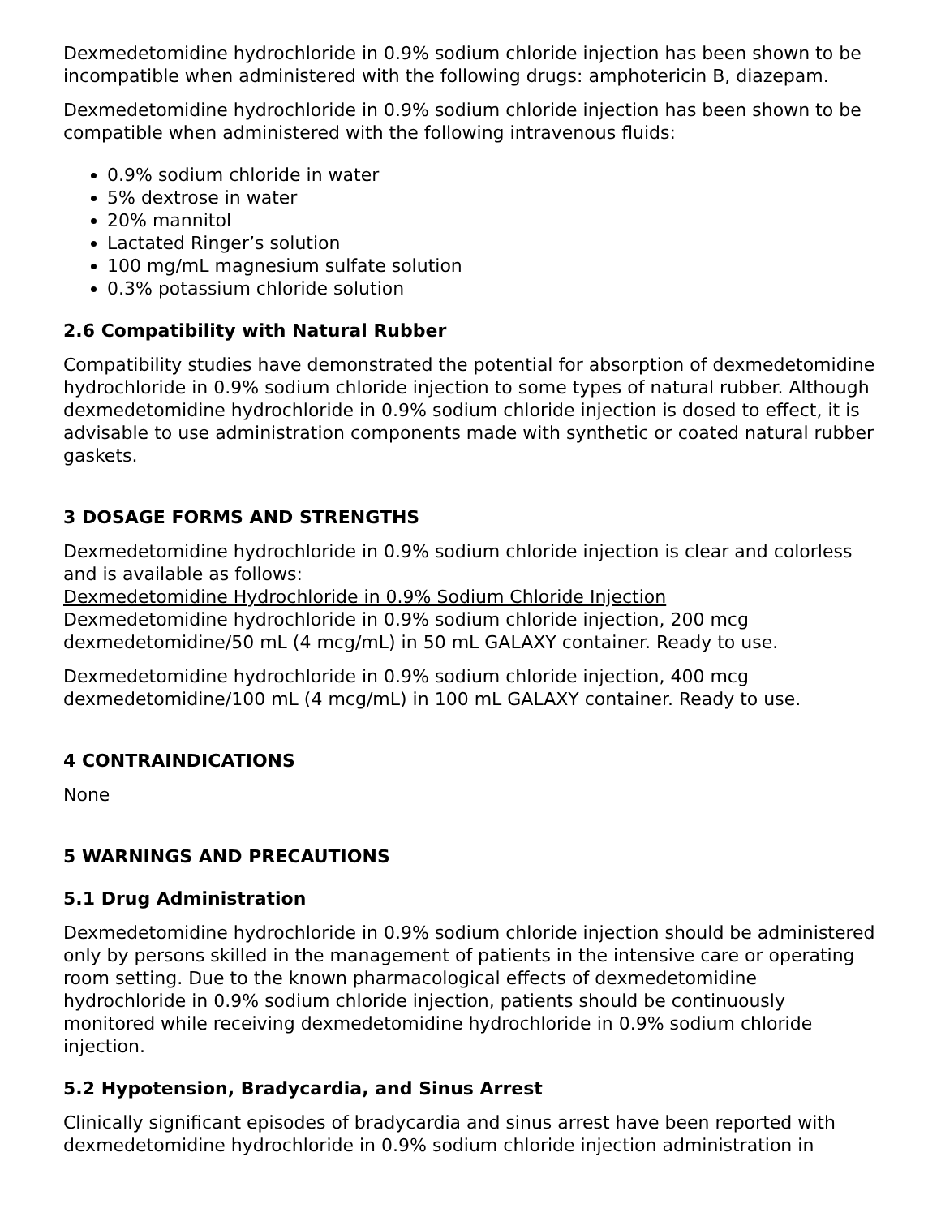Dexmedetomidine hydrochloride in 0.9% sodium chloride injection has been shown to be incompatible when administered with the following drugs: amphotericin B, diazepam.
Dexmedetomidine hydrochloride in 0.9% sodium chloride injection has been shown to be compatible when administered with the following intravenous fluids:
0.9% sodium chloride in water
5% dextrose in water
20% mannitol
Lactated Ringer’s solution
100 mg/mL magnesium sulfate solution
0.3% potassium chloride solution
2.6 Compatibility with Natural Rubber
Compatibility studies have demonstrated the potential for absorption of dexmedetomidine hydrochloride in 0.9% sodium chloride injection to some types of natural rubber. Although dexmedetomidine hydrochloride in 0.9% sodium chloride injection is dosed to effect, it is advisable to use administration components made with synthetic or coated natural rubber gaskets.
3 DOSAGE FORMS AND STRENGTHS
Dexmedetomidine hydrochloride in 0.9% sodium chloride injection is clear and colorless and is available as follows:
Dexmedetomidine Hydrochloride in 0.9% Sodium Chloride Injection
Dexmedetomidine hydrochloride in 0.9% sodium chloride injection, 200 mcg dexmedetomidine/50 mL (4 mcg/mL) in 50 mL GALAXY container. Ready to use.
Dexmedetomidine hydrochloride in 0.9% sodium chloride injection, 400 mcg dexmedetomidine/100 mL (4 mcg/mL) in 100 mL GALAXY container. Ready to use.
4 CONTRAINDICATIONS
None
5 WARNINGS AND PRECAUTIONS
5.1 Drug Administration
Dexmedetomidine hydrochloride in 0.9% sodium chloride injection should be administered only by persons skilled in the management of patients in the intensive care or operating room setting. Due to the known pharmacological effects of dexmedetomidine hydrochloride in 0.9% sodium chloride injection, patients should be continuously monitored while receiving dexmedetomidine hydrochloride in 0.9% sodium chloride injection.
5.2 Hypotension, Bradycardia, and Sinus Arrest
Clinically significant episodes of bradycardia and sinus arrest have been reported with dexmedetomidine hydrochloride in 0.9% sodium chloride injection administration in